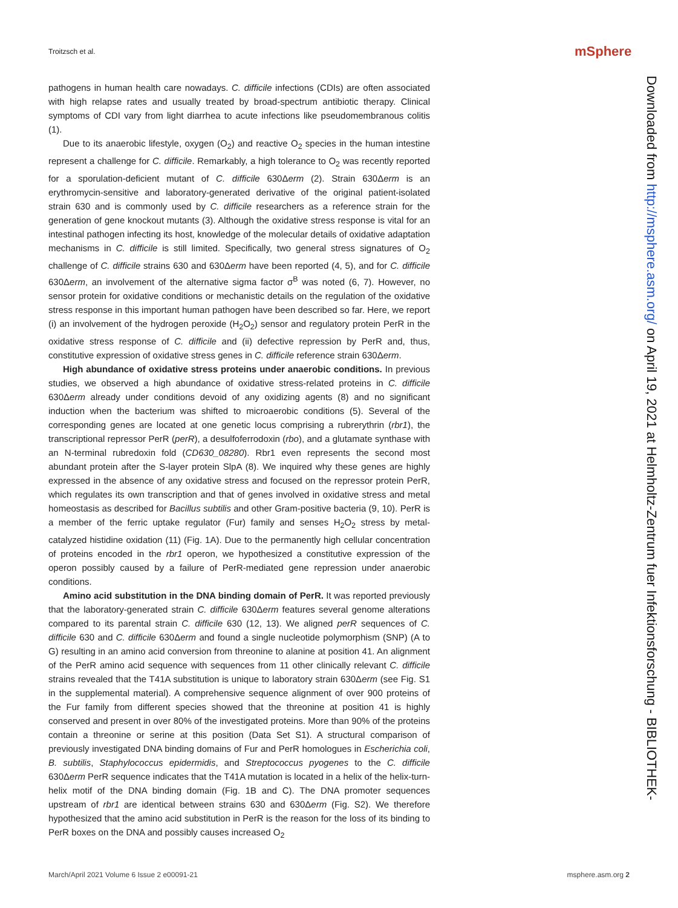Troitzsch et al. mSphere
pathogens in human health care nowadays. C. difficile infections (CDIs) are often associated with high relapse rates and usually treated by broad-spectrum antibiotic therapy. Clinical symptoms of CDI vary from light diarrhea to acute infections like pseudomembranous colitis (1).
Due to its anaerobic lifestyle, oxygen (O<sub>2</sub>) and reactive O<sub>2</sub> species in the human intestine represent a challenge for C. difficile. Remarkably, a high tolerance to O<sub>2</sub> was recently reported for a sporulation-deficient mutant of C. difficile 630Δerm (2). Strain 630Δerm is an erythromycin-sensitive and laboratory-generated derivative of the original patient-isolated strain 630 and is commonly used by C. difficile researchers as a reference strain for the generation of gene knockout mutants (3). Although the oxidative stress response is vital for an intestinal pathogen infecting its host, knowledge of the molecular details of oxidative adaptation mechanisms in C. difficile is still limited. Specifically, two general stress signatures of O<sub>2</sub> challenge of C. difficile strains 630 and 630Δerm have been reported (4, 5), and for C. difficile 630Δerm, an involvement of the alternative sigma factor σ<sup>B</sup> was noted (6, 7). However, no sensor protein for oxidative conditions or mechanistic details on the regulation of the oxidative stress response in this important human pathogen have been described so far. Here, we report (i) an involvement of the hydrogen peroxide (H<sub>2</sub>O<sub>2</sub>) sensor and regulatory protein PerR in the oxidative stress response of C. difficile and (ii) defective repression by PerR and, thus, constitutive expression of oxidative stress genes in C. difficile reference strain 630Δerm.
High abundance of oxidative stress proteins under anaerobic conditions. In previous studies, we observed a high abundance of oxidative stress-related proteins in C. difficile 630Δerm already under conditions devoid of any oxidizing agents (8) and no significant induction when the bacterium was shifted to microaerobic conditions (5). Several of the corresponding genes are located at one genetic locus comprising a rubrerythrin (rbr1), the transcriptional repressor PerR (perR), a desulfoferrodoxin (rbo), and a glutamate synthase with an N-terminal rubredoxin fold (CD630_08280). Rbr1 even represents the second most abundant protein after the S-layer protein SlpA (8). We inquired why these genes are highly expressed in the absence of any oxidative stress and focused on the repressor protein PerR, which regulates its own transcription and that of genes involved in oxidative stress and metal homeostasis as described for Bacillus subtilis and other Gram-positive bacteria (9, 10). PerR is a member of the ferric uptake regulator (Fur) family and senses H<sub>2</sub>O<sub>2</sub> stress by metal-catalyzed histidine oxidation (11) (Fig. 1A). Due to the permanently high cellular concentration of proteins encoded in the rbr1 operon, we hypothesized a constitutive expression of the operon possibly caused by a failure of PerR-mediated gene repression under anaerobic conditions.
Amino acid substitution in the DNA binding domain of PerR. It was reported previously that the laboratory-generated strain C. difficile 630Δerm features several genome alterations compared to its parental strain C. difficile 630 (12, 13). We aligned perR sequences of C. difficile 630 and C. difficile 630Δerm and found a single nucleotide polymorphism (SNP) (A to G) resulting in an amino acid conversion from threonine to alanine at position 41. An alignment of the PerR amino acid sequence with sequences from 11 other clinically relevant C. difficile strains revealed that the T41A substitution is unique to laboratory strain 630Δerm (see Fig. S1 in the supplemental material). A comprehensive sequence alignment of over 900 proteins of the Fur family from different species showed that the threonine at position 41 is highly conserved and present in over 80% of the investigated proteins. More than 90% of the proteins contain a threonine or serine at this position (Data Set S1). A structural comparison of previously investigated DNA binding domains of Fur and PerR homologues in Escherichia coli, B. subtilis, Staphylococcus epidermidis, and Streptococcus pyogenes to the C. difficile 630Δerm PerR sequence indicates that the T41A mutation is located in a helix of the helix-turn-helix motif of the DNA binding domain (Fig. 1B and C). The DNA promoter sequences upstream of rbr1 are identical between strains 630 and 630Δerm (Fig. S2). We therefore hypothesized that the amino acid substitution in PerR is the reason for the loss of its binding to PerR boxes on the DNA and possibly causes increased O<sub>2</sub>
Downloaded from http://msphere.asm.org/ on April 19, 2021 at Helmholtz-Zentrum fuer Infektionsforschung - BIBLIOTHEK-
March/April 2021 Volume 6 Issue 2 e00091-21 msphere.asm.org 2